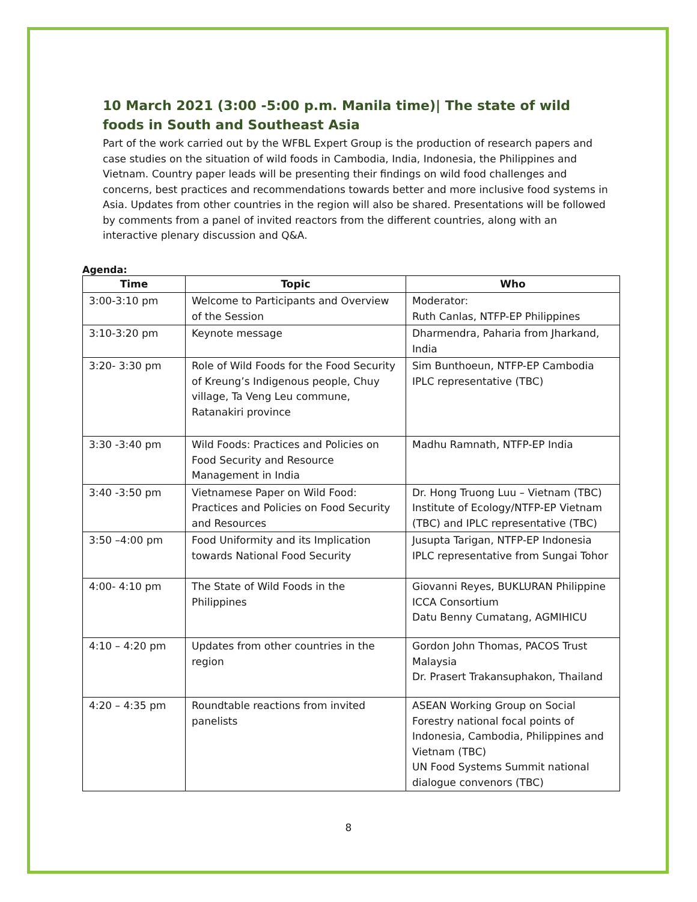10 March 2021 (3:00 -5:00 p.m. Manila time)| The state of wild foods in South and Southeast Asia
Part of the work carried out by the WFBL Expert Group is the production of research papers and case studies on the situation of wild foods in Cambodia, India, Indonesia, the Philippines and Vietnam. Country paper leads will be presenting their findings on wild food challenges and concerns, best practices and recommendations towards better and more inclusive food systems in Asia. Updates from other countries in the region will also be shared. Presentations will be followed by comments from a panel of invited reactors from the different countries, along with an interactive plenary discussion and Q&A.
Agenda:
| Time | Topic | Who |
| --- | --- | --- |
| 3:00-3:10 pm | Welcome to Participants and Overview of the Session | Moderator: Ruth Canlas, NTFP-EP Philippines |
| 3:10-3:20 pm | Keynote message | Dharmendra, Paharia from Jharkand, India |
| 3:20- 3:30 pm | Role of Wild Foods for the Food Security of Kreung’s Indigenous people, Chuy village, Ta Veng Leu commune, Ratanakiri province | Sim Bunthoeun, NTFP-EP Cambodia IPLC representative (TBC) |
| 3:30 -3:40 pm | Wild Foods: Practices and Policies on Food Security and Resource Management in India | Madhu Ramnath, NTFP-EP India |
| 3:40 -3:50 pm | Vietnamese Paper on Wild Food: Practices and Policies on Food Security and Resources | Dr. Hong Truong Luu – Vietnam (TBC) Institute of Ecology/NTFP-EP Vietnam (TBC) and IPLC representative (TBC) |
| 3:50 –4:00 pm | Food Uniformity and its Implication towards National Food Security | Jusupta Tarigan, NTFP-EP Indonesia IPLC representative from Sungai Tohor |
| 4:00- 4:10 pm | The State of Wild Foods in the Philippines | Giovanni Reyes, BUKLURAN Philippine ICCA Consortium Datu Benny Cumatang, AGMIHICU |
| 4:10 – 4:20 pm | Updates from other countries in the region | Gordon John Thomas, PACOS Trust Malaysia Dr. Prasert Trakansuphakon, Thailand |
| 4:20 – 4:35 pm | Roundtable reactions from invited panelists | ASEAN Working Group on Social Forestry national focal points of Indonesia, Cambodia, Philippines and Vietnam (TBC) UN Food Systems Summit national dialogue convenors (TBC) |
8